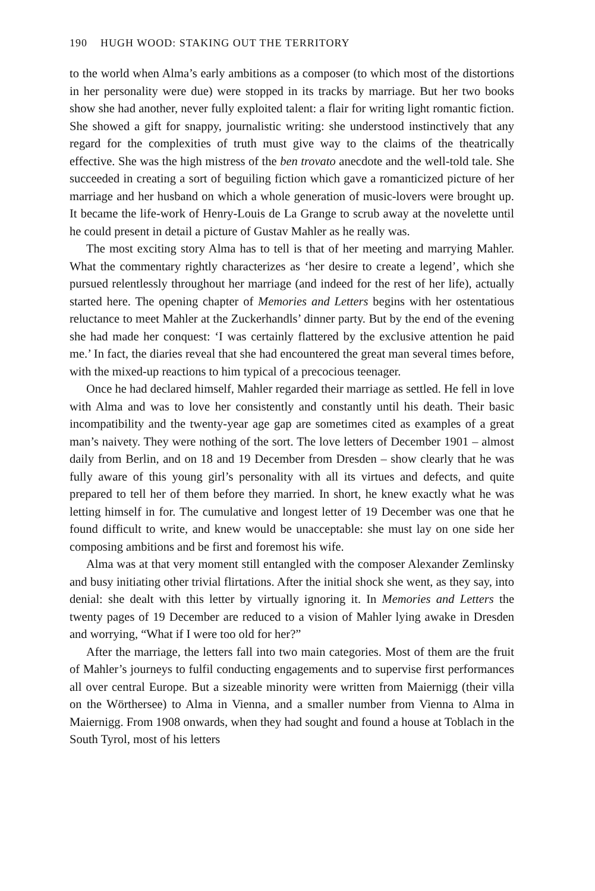190 HUGH WOOD: STAKING OUT THE TERRITORY
to the world when Alma’s early ambitions as a composer (to which most of the distortions in her personality were due) were stopped in its tracks by marriage. But her two books show she had another, never fully exploited talent: a flair for writing light romantic fiction. She showed a gift for snappy, journalistic writing: she understood instinctively that any regard for the complexities of truth must give way to the claims of the theatrically effective. She was the high mistress of the ben trovato anecdote and the well-told tale. She succeeded in creating a sort of beguiling fiction which gave a romanticized picture of her marriage and her husband on which a whole generation of music-lovers were brought up. It became the life-work of Henry-Louis de La Grange to scrub away at the novelette until he could present in detail a picture of Gustav Mahler as he really was.
The most exciting story Alma has to tell is that of her meeting and marrying Mahler. What the commentary rightly characterizes as ‘her desire to create a legend’, which she pursued relentlessly throughout her marriage (and indeed for the rest of her life), actually started here. The opening chapter of Memories and Letters begins with her ostentatious reluctance to meet Mahler at the Zuckerhandls’ dinner party. But by the end of the evening she had made her conquest: ‘I was certainly flattered by the exclusive attention he paid me.’ In fact, the diaries reveal that she had encountered the great man several times before, with the mixed-up reactions to him typical of a precocious teenager.
Once he had declared himself, Mahler regarded their marriage as settled. He fell in love with Alma and was to love her consistently and constantly until his death. Their basic incompatibility and the twenty-year age gap are sometimes cited as examples of a great man’s naivety. They were nothing of the sort. The love letters of December 1901 – almost daily from Berlin, and on 18 and 19 December from Dresden – show clearly that he was fully aware of this young girl’s personality with all its virtues and defects, and quite prepared to tell her of them before they married. In short, he knew exactly what he was letting himself in for. The cumulative and longest letter of 19 December was one that he found difficult to write, and knew would be unacceptable: she must lay on one side her composing ambitions and be first and foremost his wife.
Alma was at that very moment still entangled with the composer Alexander Zemlinsky and busy initiating other trivial flirtations. After the initial shock she went, as they say, into denial: she dealt with this letter by virtually ignoring it. In Memories and Letters the twenty pages of 19 December are reduced to a vision of Mahler lying awake in Dresden and worrying, “What if I were too old for her?”
After the marriage, the letters fall into two main categories. Most of them are the fruit of Mahler’s journeys to fulfil conducting engagements and to supervise first performances all over central Europe. But a sizeable minority were written from Maiernigg (their villa on the Wörthersee) to Alma in Vienna, and a smaller number from Vienna to Alma in Maiernigg. From 1908 onwards, when they had sought and found a house at Toblach in the South Tyrol, most of his letters